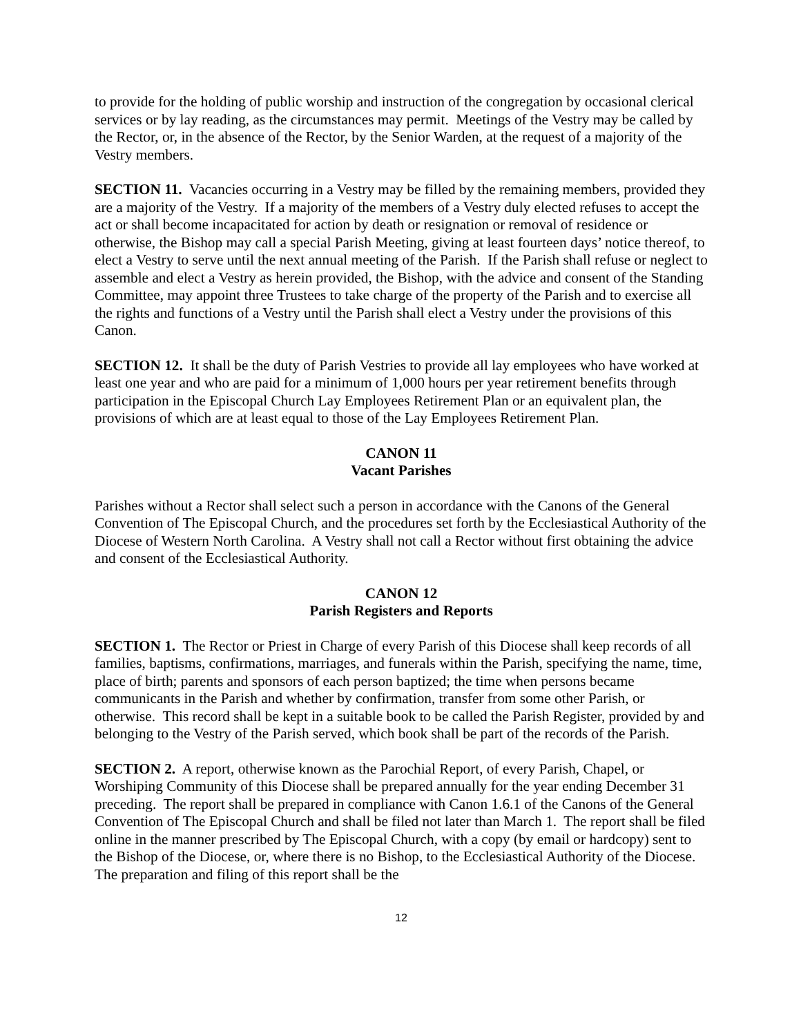to provide for the holding of public worship and instruction of the congregation by occasional clerical services or by lay reading, as the circumstances may permit. Meetings of the Vestry may be called by the Rector, or, in the absence of the Rector, by the Senior Warden, at the request of a majority of the Vestry members.
SECTION 11. Vacancies occurring in a Vestry may be filled by the remaining members, provided they are a majority of the Vestry. If a majority of the members of a Vestry duly elected refuses to accept the act or shall become incapacitated for action by death or resignation or removal of residence or otherwise, the Bishop may call a special Parish Meeting, giving at least fourteen days’ notice thereof, to elect a Vestry to serve until the next annual meeting of the Parish. If the Parish shall refuse or neglect to assemble and elect a Vestry as herein provided, the Bishop, with the advice and consent of the Standing Committee, may appoint three Trustees to take charge of the property of the Parish and to exercise all the rights and functions of a Vestry until the Parish shall elect a Vestry under the provisions of this Canon.
SECTION 12. It shall be the duty of Parish Vestries to provide all lay employees who have worked at least one year and who are paid for a minimum of 1,000 hours per year retirement benefits through participation in the Episcopal Church Lay Employees Retirement Plan or an equivalent plan, the provisions of which are at least equal to those of the Lay Employees Retirement Plan.
CANON 11
Vacant Parishes
Parishes without a Rector shall select such a person in accordance with the Canons of the General Convention of The Episcopal Church, and the procedures set forth by the Ecclesiastical Authority of the Diocese of Western North Carolina. A Vestry shall not call a Rector without first obtaining the advice and consent of the Ecclesiastical Authority.
CANON 12
Parish Registers and Reports
SECTION 1. The Rector or Priest in Charge of every Parish of this Diocese shall keep records of all families, baptisms, confirmations, marriages, and funerals within the Parish, specifying the name, time, place of birth; parents and sponsors of each person baptized; the time when persons became communicants in the Parish and whether by confirmation, transfer from some other Parish, or otherwise. This record shall be kept in a suitable book to be called the Parish Register, provided by and belonging to the Vestry of the Parish served, which book shall be part of the records of the Parish.
SECTION 2. A report, otherwise known as the Parochial Report, of every Parish, Chapel, or Worshiping Community of this Diocese shall be prepared annually for the year ending December 31 preceding. The report shall be prepared in compliance with Canon 1.6.1 of the Canons of the General Convention of The Episcopal Church and shall be filed not later than March 1. The report shall be filed online in the manner prescribed by The Episcopal Church, with a copy (by email or hardcopy) sent to the Bishop of the Diocese, or, where there is no Bishop, to the Ecclesiastical Authority of the Diocese. The preparation and filing of this report shall be the
12